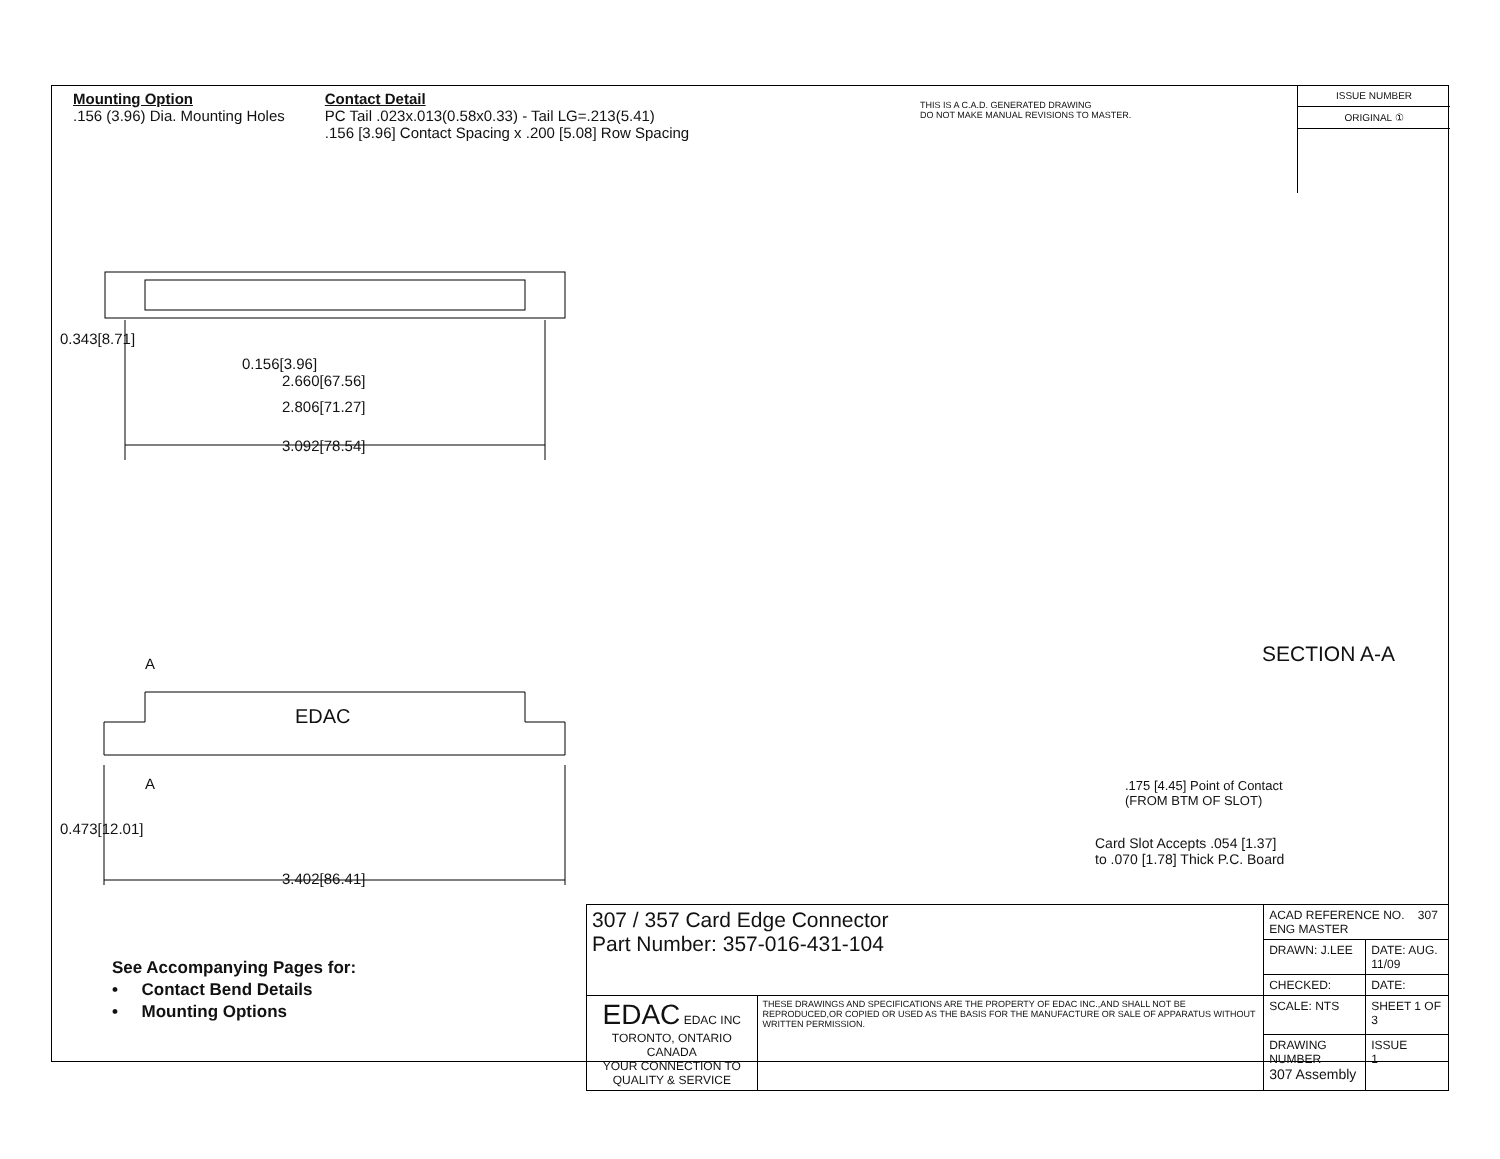Mounting Option
.156 (3.96) Dia. Mounting Holes
Contact Detail
PC Tail .023x.013(0.58x0.33) - Tail LG=.213(5.41)
.156 [3.96] Contact Spacing x .200 [5.08] Row Spacing
THIS IS A C.A.D. GENERATED DRAWING
DO NOT MAKE MANUAL REVISIONS TO MASTER.
ISSUE NUMBER
ORIGINAL ①
0.156[3.96]
2.660[67.56]
2.806[71.27]
3.092[78.54]
0.343[8.71]
A
EDAC
A
3.402[86.41]
0.473[12.01]
SECTION A-A
.175 [4.45] Point of Contact
(FROM BTM OF SLOT)
Card Slot Accepts .054 [1.37]
to .070 [1.78] Thick P.C. Board
See Accompanying Pages for:
• Contact Bend Details
• Mounting Options
| 307 / 357 Card Edge Connector Part Number: 357-016-431-104 | | ACAD REFERENCE NO. 307 ENG MASTER | |
| | | DRAWN: J.LEE | DATE: AUG. 11/09 |
| | | CHECKED: | DATE: |
| EDAC EDAC INC TORONTO, ONTARIO CANADA YOUR CONNECTION TO QUALITY & SERVICE | THESE DRAWINGS AND SPECIFICATIONS ARE THE PROPERTY OF EDAC INC.,AND SHALL NOT BE REPRODUCED,OR COPIED OR USED AS THE BASIS FOR THE MANUFACTURE OR SALE OF APPARATUS WITHOUT WRITTEN PERMISSION. | SCALE: NTS | SHEET 1 OF 3 |
| | | DRAWING NUMBER 307 Assembly | ISSUE 1 |